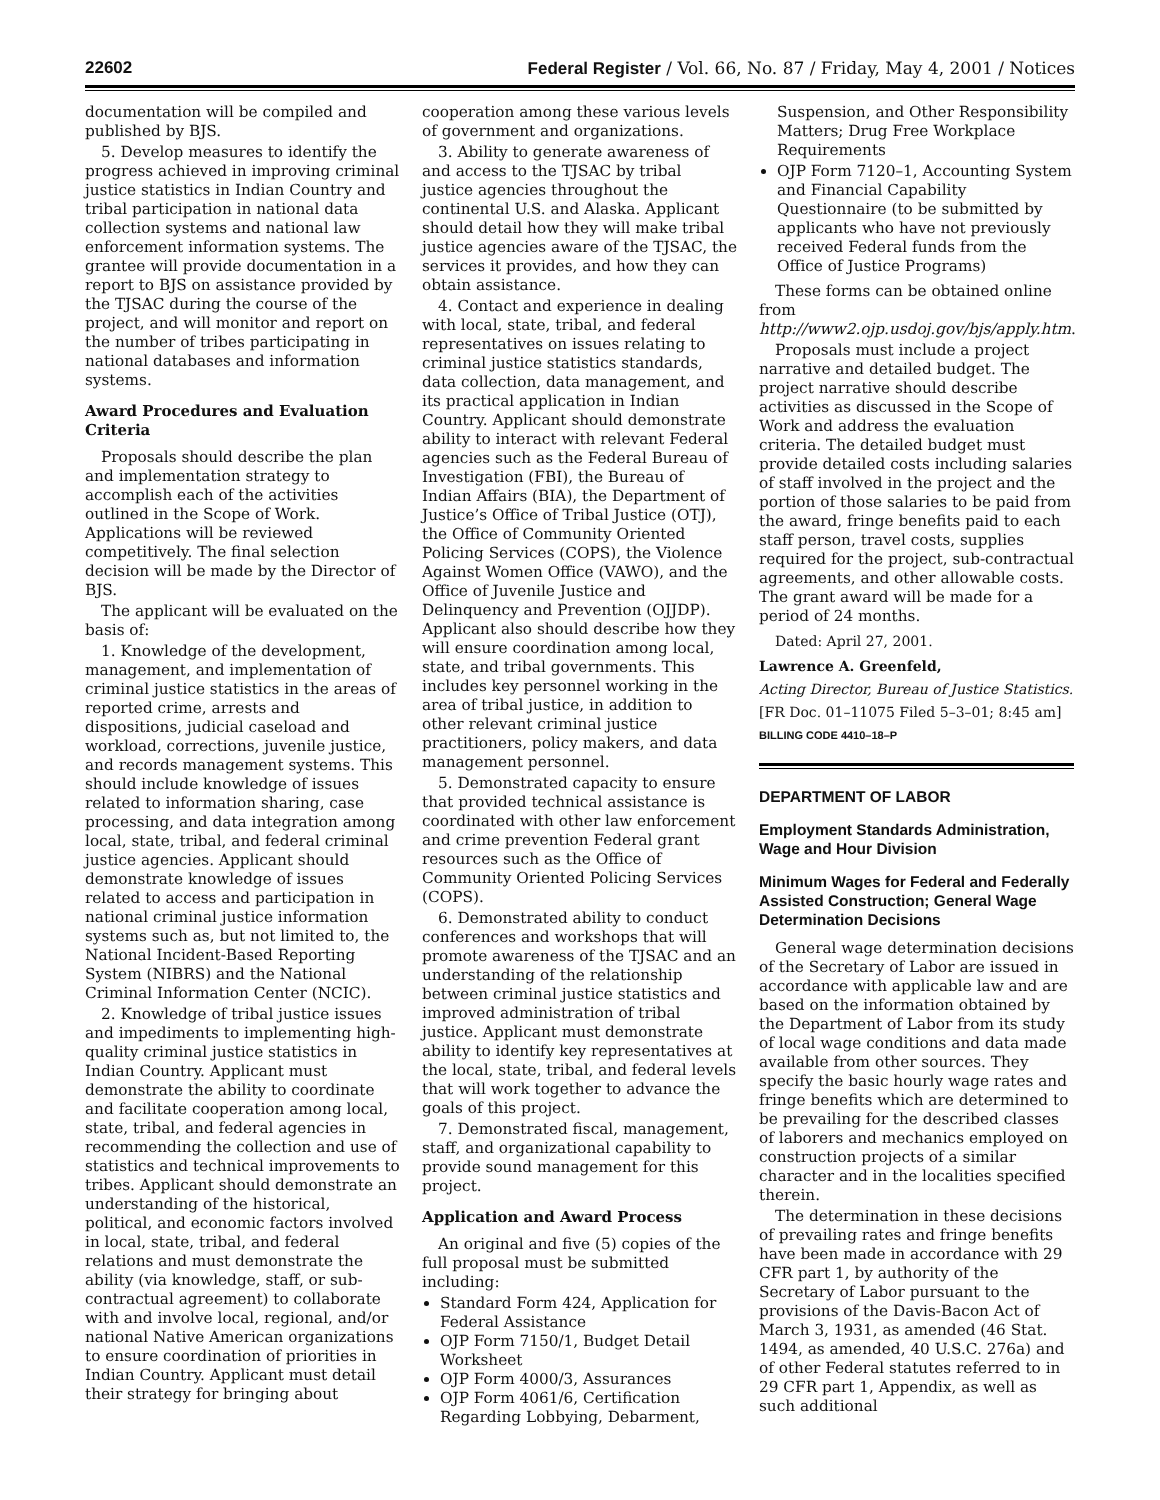22602 Federal Register / Vol. 66, No. 87 / Friday, May 4, 2001 / Notices
documentation will be compiled and published by BJS.
5. Develop measures to identify the progress achieved in improving criminal justice statistics in Indian Country and tribal participation in national data collection systems and national law enforcement information systems. The grantee will provide documentation in a report to BJS on assistance provided by the TJSAC during the course of the project, and will monitor and report on the number of tribes participating in national databases and information systems.
Award Procedures and Evaluation Criteria
Proposals should describe the plan and implementation strategy to accomplish each of the activities outlined in the Scope of Work. Applications will be reviewed competitively. The final selection decision will be made by the Director of BJS.
The applicant will be evaluated on the basis of:
1. Knowledge of the development, management, and implementation of criminal justice statistics in the areas of reported crime, arrests and dispositions, judicial caseload and workload, corrections, juvenile justice, and records management systems. This should include knowledge of issues related to information sharing, case processing, and data integration among local, state, tribal, and federal criminal justice agencies. Applicant should demonstrate knowledge of issues related to access and participation in national criminal justice information systems such as, but not limited to, the National Incident-Based Reporting System (NIBRS) and the National Criminal Information Center (NCIC).
2. Knowledge of tribal justice issues and impediments to implementing high-quality criminal justice statistics in Indian Country. Applicant must demonstrate the ability to coordinate and facilitate cooperation among local, state, tribal, and federal agencies in recommending the collection and use of statistics and technical improvements to tribes. Applicant should demonstrate an understanding of the historical, political, and economic factors involved in local, state, tribal, and federal relations and must demonstrate the ability (via knowledge, staff, or sub-contractual agreement) to collaborate with and involve local, regional, and/or national Native American organizations to ensure coordination of priorities in Indian Country. Applicant must detail their strategy for bringing about
cooperation among these various levels of government and organizations.
3. Ability to generate awareness of and access to the TJSAC by tribal justice agencies throughout the continental U.S. and Alaska. Applicant should detail how they will make tribal justice agencies aware of the TJSAC, the services it provides, and how they can obtain assistance.
4. Contact and experience in dealing with local, state, tribal, and federal representatives on issues relating to criminal justice statistics standards, data collection, data management, and its practical application in Indian Country. Applicant should demonstrate ability to interact with relevant Federal agencies such as the Federal Bureau of Investigation (FBI), the Bureau of Indian Affairs (BIA), the Department of Justice’s Office of Tribal Justice (OTJ), the Office of Community Oriented Policing Services (COPS), the Violence Against Women Office (VAWO), and the Office of Juvenile Justice and Delinquency and Prevention (OJJDP). Applicant also should describe how they will ensure coordination among local, state, and tribal governments. This includes key personnel working in the area of tribal justice, in addition to other relevant criminal justice practitioners, policy makers, and data management personnel.
5. Demonstrated capacity to ensure that provided technical assistance is coordinated with other law enforcement and crime prevention Federal grant resources such as the Office of Community Oriented Policing Services (COPS).
6. Demonstrated ability to conduct conferences and workshops that will promote awareness of the TJSAC and an understanding of the relationship between criminal justice statistics and improved administration of tribal justice. Applicant must demonstrate ability to identify key representatives at the local, state, tribal, and federal levels that will work together to advance the goals of this project.
7. Demonstrated fiscal, management, staff, and organizational capability to provide sound management for this project.
Application and Award Process
An original and five (5) copies of the full proposal must be submitted including:
Standard Form 424, Application for Federal Assistance
OJP Form 7150/1, Budget Detail Worksheet
OJP Form 4000/3, Assurances
OJP Form 4061/6, Certification Regarding Lobbying, Debarment,
Suspension, and Other Responsibility Matters; Drug Free Workplace Requirements
OJP Form 7120–1, Accounting System and Financial Capability Questionnaire (to be submitted by applicants who have not previously received Federal funds from the Office of Justice Programs)
These forms can be obtained online from http://www2.ojp.usdoj.gov/bjs/apply.htm.
Proposals must include a project narrative and detailed budget. The project narrative should describe activities as discussed in the Scope of Work and address the evaluation criteria. The detailed budget must provide detailed costs including salaries of staff involved in the project and the portion of those salaries to be paid from the award, fringe benefits paid to each staff person, travel costs, supplies required for the project, sub-contractual agreements, and other allowable costs. The grant award will be made for a period of 24 months.
Dated: April 27, 2001.
Lawrence A. Greenfeld,
Acting Director, Bureau of Justice Statistics.
[FR Doc. 01–11075 Filed 5–3–01; 8:45 am]
BILLING CODE 4410–18–P
DEPARTMENT OF LABOR
Employment Standards Administration, Wage and Hour Division
Minimum Wages for Federal and Federally Assisted Construction; General Wage Determination Decisions
General wage determination decisions of the Secretary of Labor are issued in accordance with applicable law and are based on the information obtained by the Department of Labor from its study of local wage conditions and data made available from other sources. They specify the basic hourly wage rates and fringe benefits which are determined to be prevailing for the described classes of laborers and mechanics employed on construction projects of a similar character and in the localities specified therein.
The determination in these decisions of prevailing rates and fringe benefits have been made in accordance with 29 CFR part 1, by authority of the Secretary of Labor pursuant to the provisions of the Davis-Bacon Act of March 3, 1931, as amended (46 Stat. 1494, as amended, 40 U.S.C. 276a) and of other Federal statutes referred to in 29 CFR part 1, Appendix, as well as such additional